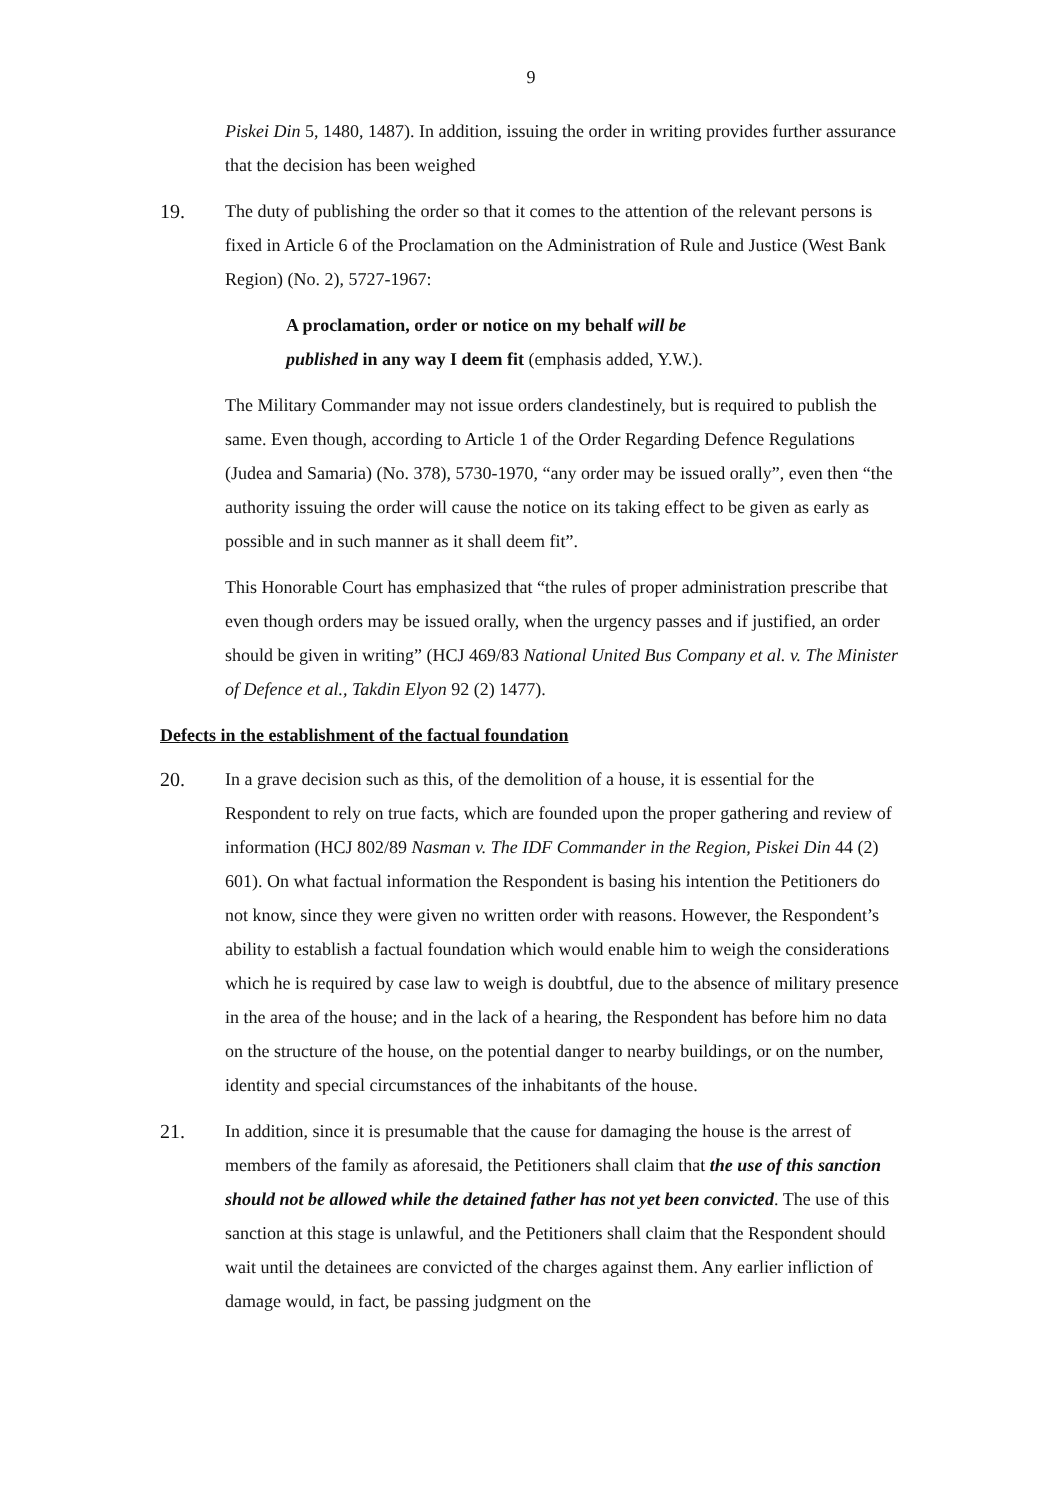9
Piskei Din 5, 1480, 1487). In addition, issuing the order in writing provides further assurance that the decision has been weighed
19. The duty of publishing the order so that it comes to the attention of the relevant persons is fixed in Article 6 of the Proclamation on the Administration of Rule and Justice (West Bank Region) (No. 2), 5727-1967:
A proclamation, order or notice on my behalf will be published in any way I deem fit (emphasis added, Y.W.).
The Military Commander may not issue orders clandestinely, but is required to publish the same. Even though, according to Article 1 of the Order Regarding Defence Regulations (Judea and Samaria) (No. 378), 5730-1970, “any order may be issued orally”, even then “the authority issuing the order will cause the notice on its taking effect to be given as early as possible and in such manner as it shall deem fit”.
This Honorable Court has emphasized that “the rules of proper administration prescribe that even though orders may be issued orally, when the urgency passes and if justified, an order should be given in writing” (HCJ 469/83 National United Bus Company et al. v. The Minister of Defence et al., Takdin Elyon 92 (2) 1477).
Defects in the establishment of the factual foundation
20. In a grave decision such as this, of the demolition of a house, it is essential for the Respondent to rely on true facts, which are founded upon the proper gathering and review of information (HCJ 802/89 Nasman v. The IDF Commander in the Region, Piskei Din 44 (2) 601). On what factual information the Respondent is basing his intention the Petitioners do not know, since they were given no written order with reasons. However, the Respondent’s ability to establish a factual foundation which would enable him to weigh the considerations which he is required by case law to weigh is doubtful, due to the absence of military presence in the area of the house; and in the lack of a hearing, the Respondent has before him no data on the structure of the house, on the potential danger to nearby buildings, or on the number, identity and special circumstances of the inhabitants of the house.
21. In addition, since it is presumable that the cause for damaging the house is the arrest of members of the family as aforesaid, the Petitioners shall claim that the use of this sanction should not be allowed while the detained father has not yet been convicted. The use of this sanction at this stage is unlawful, and the Petitioners shall claim that the Respondent should wait until the detainees are convicted of the charges against them. Any earlier infliction of damage would, in fact, be passing judgment on the